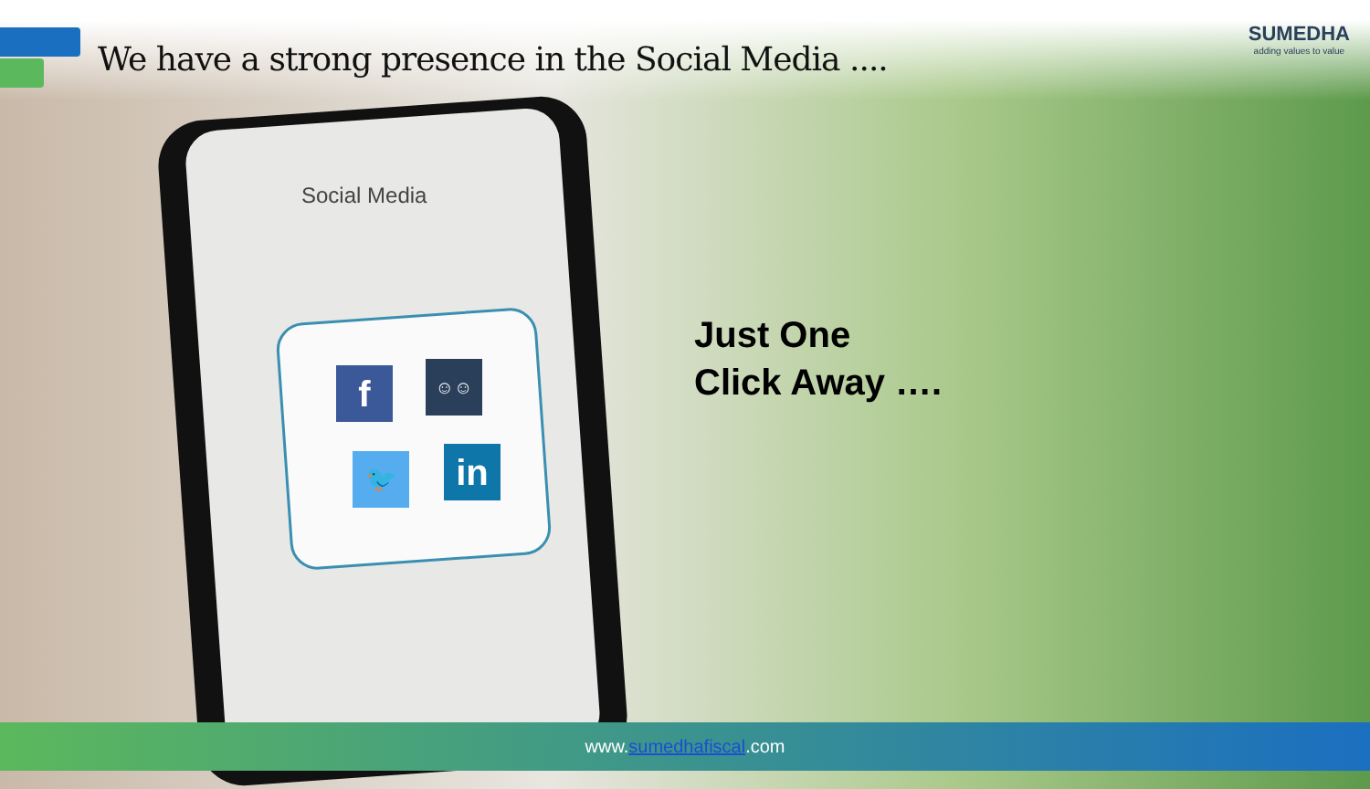We have a strong presence in the Social Media ....
SUMEDHA
adding values to value
Social Media
f ☺☺
🐦 in
Just One
Click Away ….
www.sumedhafiscal.com